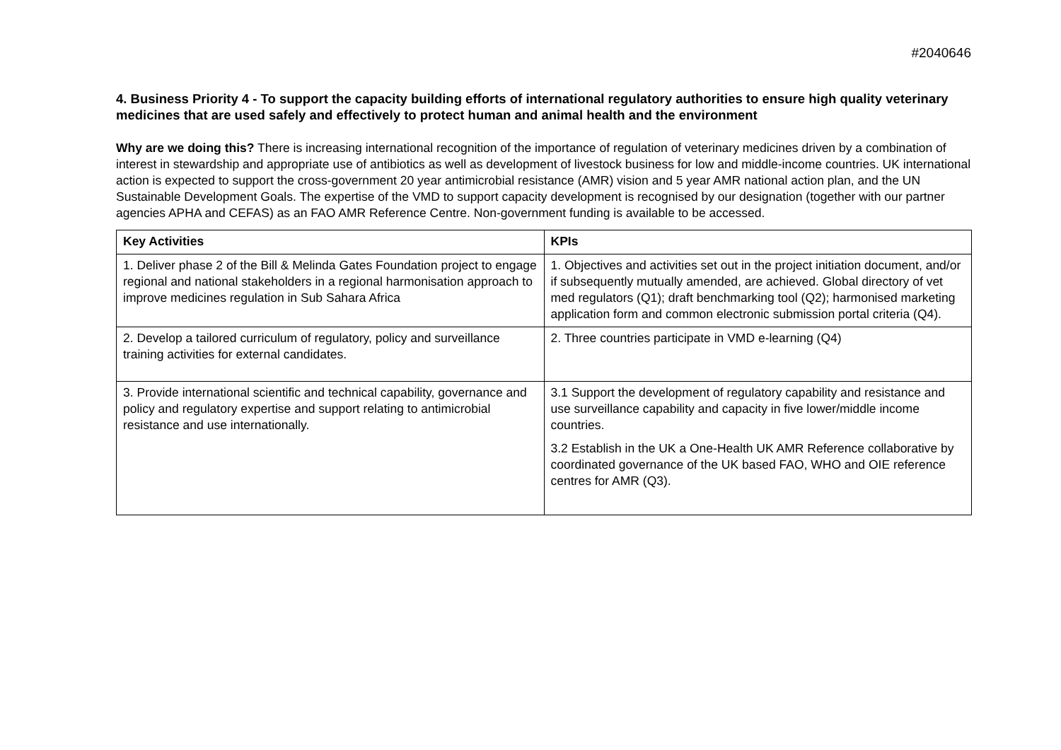#2040646
4. Business Priority 4 - To support the capacity building efforts of international regulatory authorities to ensure high quality veterinary medicines that are used safely and effectively to protect human and animal health and the environment
Why are we doing this? There is increasing international recognition of the importance of regulation of veterinary medicines driven by a combination of interest in stewardship and appropriate use of antibiotics as well as development of livestock business for low and middle-income countries. UK international action is expected to support the cross-government 20 year antimicrobial resistance (AMR) vision and 5 year AMR national action plan, and the UN Sustainable Development Goals. The expertise of the VMD to support capacity development is recognised by our designation (together with our partner agencies APHA and CEFAS) as an FAO AMR Reference Centre. Non-government funding is available to be accessed.
| Key Activities | KPIs |
| --- | --- |
| 1. Deliver phase 2 of the Bill & Melinda Gates Foundation project to engage regional and national stakeholders in a regional harmonisation approach to improve medicines regulation in Sub Sahara Africa | 1. Objectives and activities set out in the project initiation document, and/or if subsequently mutually amended, are achieved. Global directory of vet med regulators (Q1); draft benchmarking tool (Q2); harmonised marketing application form and common electronic submission portal criteria (Q4). |
| 2. Develop a tailored curriculum of regulatory, policy and surveillance training activities for external candidates. | 2. Three countries participate in VMD e-learning (Q4) |
| 3. Provide international scientific and technical capability, governance and policy and regulatory expertise and support relating to antimicrobial resistance and use internationally. | 3.1 Support the development of regulatory capability and resistance and use surveillance capability and capacity in five lower/middle income countries. 3.2 Establish in the UK a One-Health UK AMR Reference collaborative by coordinated governance of the UK based FAO, WHO and OIE reference centres for AMR (Q3). |